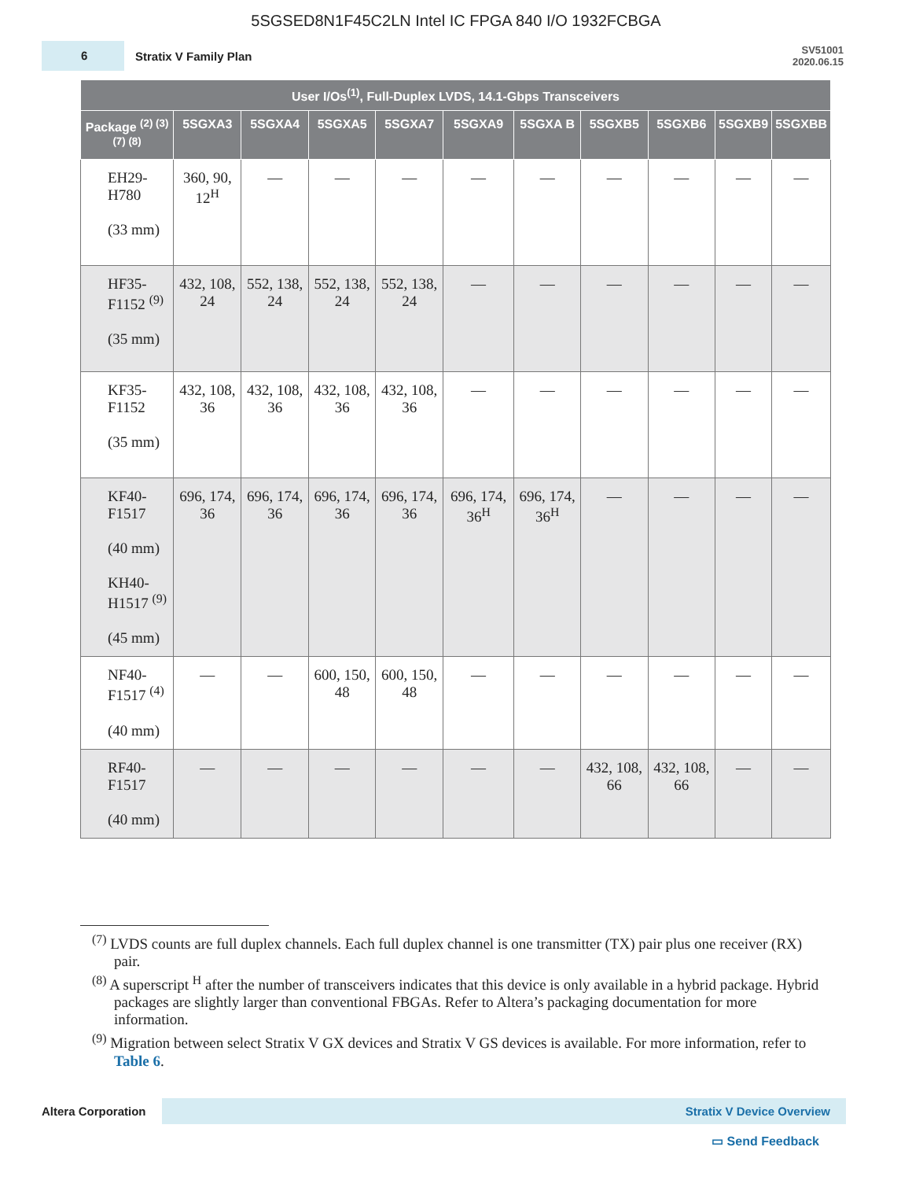5SGSED8N1F45C2LN Intel IC FPGA 840 I/O 1932FCBGA
6
Stratix V Family Plan
SV51001
2020.06.15
| User I/Os<sup>(1)</sup>, Full-Duplex LVDS, 14.1-Gbps Transceivers | | | | | | | | | | |
| --- | --- | --- | --- | --- | --- | --- | --- | --- | --- | --- |
| Package <sup>(2) (3) (7) (8)</sup> | 5SGXA3 | 5SGXA4 | 5SGXA5 | 5SGXA7 | 5SGXA9 | 5SGXA B | 5SGXB5 | 5SGXB6 | 5SGXB9 | 5SGXBB |
| EH29- H780 (33 mm) | 360, 90, 12<sup>H</sup> | — | — | — | — | — | — | — | — | — |
| HF35- F1152 <sup>(9)</sup> (35 mm) | 432, 108, 24 | 552, 138, 24 | 552, 138, 24 | 552, 138, 24 | — | — | — | — | — | — |
| KF35- F1152 (35 mm) | 432, 108, 36 | 432, 108, 36 | 432, 108, 36 | 432, 108, 36 | — | — | — | — | — | — |
| KF40- F1517 (40 mm) KH40- H1517 <sup>(9)</sup> (45 mm) | 696, 174, 36 | 696, 174, 36 | 696, 174, 36 | 696, 174, 36 | 696, 174, 36<sup>H</sup> | 696, 174, 36<sup>H</sup> | — | — | — | — |
| NF40- F1517 <sup>(4)</sup> (40 mm) | — | — | 600, 150, 48 | 600, 150, 48 | — | — | — | — | — | — |
| RF40- F1517 (40 mm) | — | — | — | — | — | — | 432, 108, 66 | 432, 108, 66 | — | — |
<sup>(7)</sup> LVDS counts are full duplex channels. Each full duplex channel is one transmitter (TX) pair plus one receiver (RX) pair.
<sup>(8)</sup> A superscript <sup>H</sup> after the number of transceivers indicates that this device is only available in a hybrid package. Hybrid packages are slightly larger than conventional FBGAs. Refer to Altera’s packaging documentation for more information.
<sup>(9)</sup> Migration between select Stratix V GX devices and Stratix V GS devices is available. For more information, refer to Table 6.
Altera Corporation
Stratix V Device Overview
▭ Send Feedback